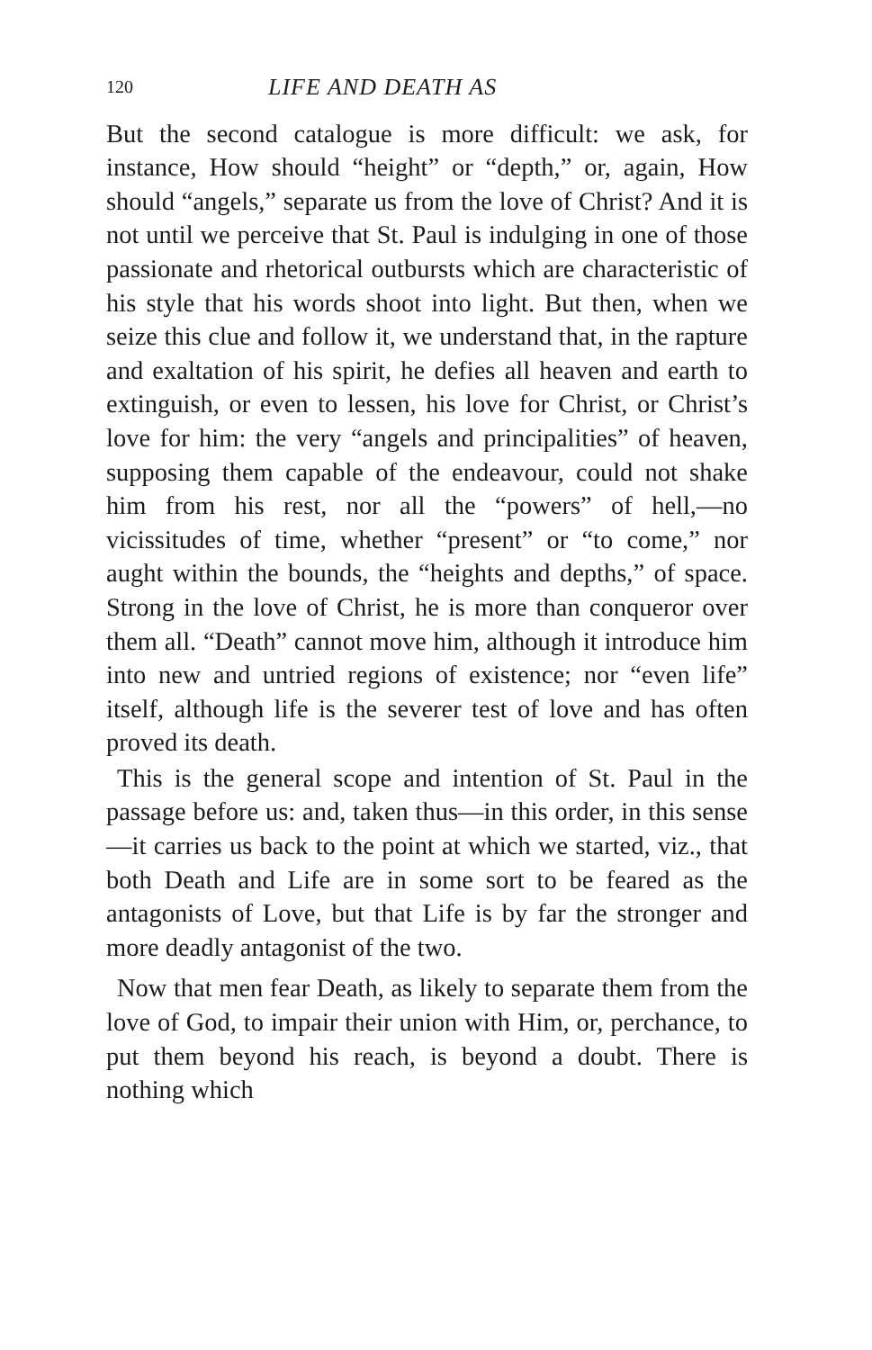120 LIFE AND DEATH AS
But the second catalogue is more difficult: we ask, for instance, How should “height” or “depth,” or, again, How should “angels,” separate us from the love of Christ? And it is not until we perceive that St. Paul is indulging in one of those passionate and rhetorical outbursts which are characteristic of his style that his words shoot into light. But then, when we seize this clue and follow it, we understand that, in the rapture and exaltation of his spirit, he defies all heaven and earth to extinguish, or even to lessen, his love for Christ, or Christ’s love for him: the very “angels and principalities” of heaven, supposing them capable of the endeavour, could not shake him from his rest, nor all the “powers” of hell,—no vicissitudes of time, whether “present” or “to come,” nor aught within the bounds, the “heights and depths,” of space. Strong in the love of Christ, he is more than conqueror over them all. “Death” cannot move him, although it introduce him into new and untried regions of existence; nor “even life” itself, although life is the severer test of love and has often proved its death.
This is the general scope and intention of St. Paul in the passage before us: and, taken thus—in this order, in this sense—it carries us back to the point at which we started, viz., that both Death and Life are in some sort to be feared as the antagonists of Love, but that Life is by far the stronger and more deadly antagonist of the two.
Now that men fear Death, as likely to separate them from the love of God, to impair their union with Him, or, perchance, to put them beyond his reach, is beyond a doubt. There is nothing which